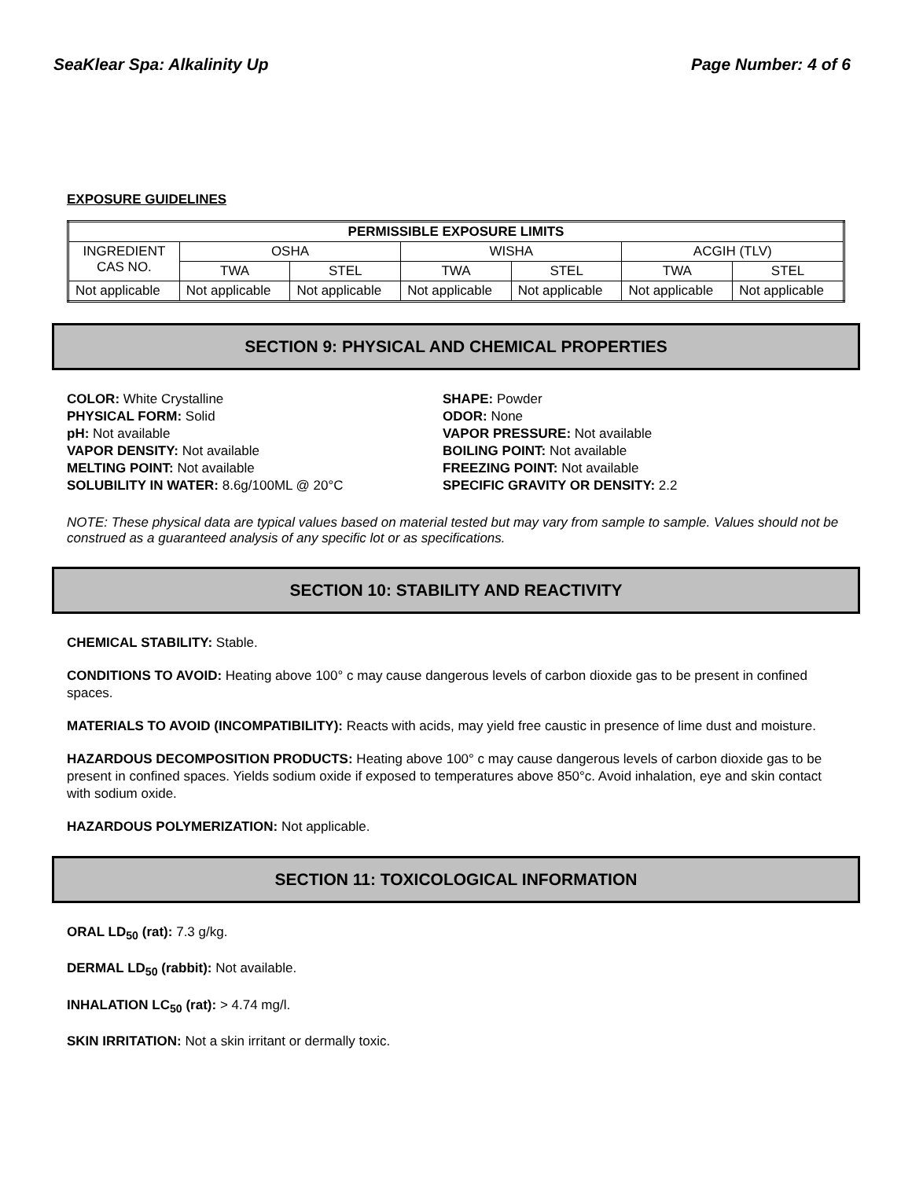SeaKlear Spa: Alkalinity Up Page Number: 4 of 6
EXPOSURE GUIDELINES
| PERMISSIBLE EXPOSURE LIMITS | | | | | | |
| --- | --- | --- | --- | --- | --- | --- |
| INGREDIENT CAS NO. | OSHA | | WISHA | | ACGIH (TLV) | |
| | TWA | STEL | TWA | STEL | TWA | STEL |
| Not applicable | Not applicable | Not applicable | Not applicable | Not applicable | Not applicable | Not applicable |
SECTION 9: PHYSICAL AND CHEMICAL PROPERTIES
COLOR: White Crystalline
PHYSICAL FORM: Solid
pH: Not available
VAPOR DENSITY: Not available
MELTING POINT: Not available
SOLUBILITY IN WATER: 8.6g/100ML @ 20°C
SHAPE: Powder
ODOR: None
VAPOR PRESSURE: Not available
BOILING POINT: Not available
FREEZING POINT: Not available
SPECIFIC GRAVITY OR DENSITY: 2.2
NOTE: These physical data are typical values based on material tested but may vary from sample to sample. Values should not be construed as a guaranteed analysis of any specific lot or as specifications.
SECTION 10: STABILITY AND REACTIVITY
CHEMICAL STABILITY: Stable.
CONDITIONS TO AVOID: Heating above 100° c may cause dangerous levels of carbon dioxide gas to be present in confined spaces.
MATERIALS TO AVOID (INCOMPATIBILITY): Reacts with acids, may yield free caustic in presence of lime dust and moisture.
HAZARDOUS DECOMPOSITION PRODUCTS: Heating above 100° c may cause dangerous levels of carbon dioxide gas to be present in confined spaces. Yields sodium oxide if exposed to temperatures above 850°c. Avoid inhalation, eye and skin contact with sodium oxide.
HAZARDOUS POLYMERIZATION: Not applicable.
SECTION 11: TOXICOLOGICAL INFORMATION
ORAL LD<sub>50</sub> (rat): 7.3 g/kg.
DERMAL LD<sub>50</sub> (rabbit): Not available.
INHALATION LC<sub>50</sub> (rat): > 4.74 mg/l.
SKIN IRRITATION: Not a skin irritant or dermally toxic.